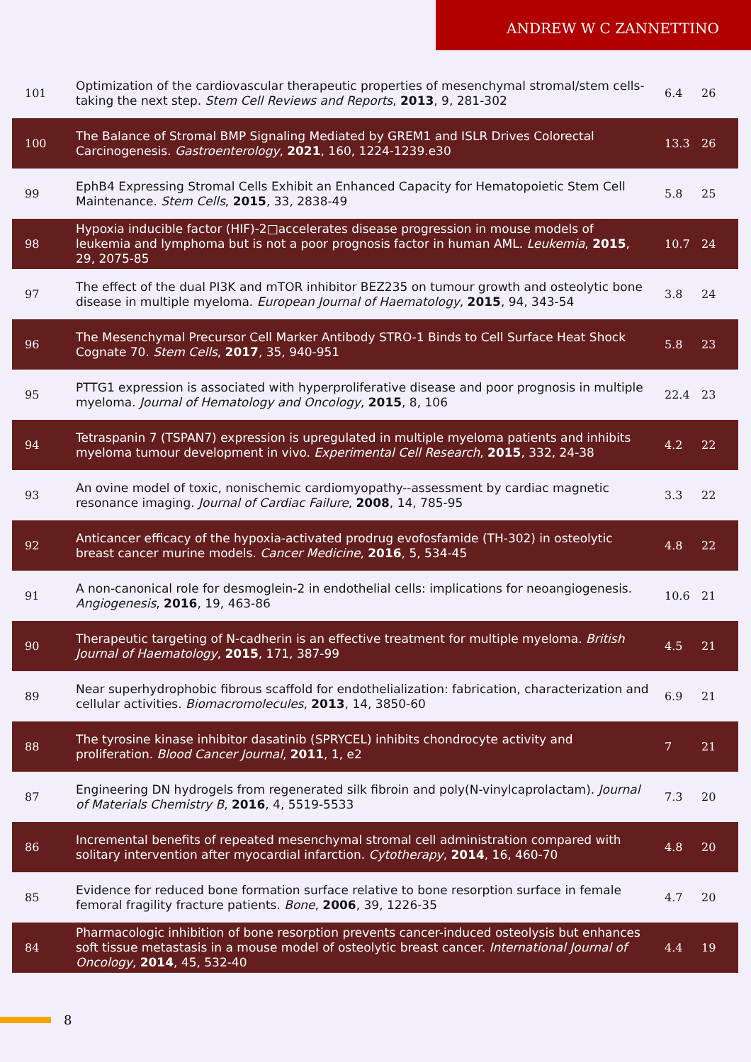ANDREW W C ZANNETTINO
| 101 | Optimization of the cardiovascular therapeutic properties of mesenchymal stromal/stem cells-taking the next step. Stem Cell Reviews and Reports , 2013 , 9, 281-302 | 6.4 | 26 |
| 100 | The Balance of Stromal BMP Signaling Mediated by GREM1 and ISLR Drives Colorectal Carcinogenesis. Gastroenterology , 2021 , 160, 1224-1239.e30 | 13.3 | 26 |
| 99 | EphB4 Expressing Stromal Cells Exhibit an Enhanced Capacity for Hematopoietic Stem Cell Maintenance. Stem Cells , 2015 , 33, 2838-49 | 5.8 | 25 |
| 98 | Hypoxia inducible factor (HIF)-2□accelerates disease progression in mouse models of leukemia and lymphoma but is not a poor prognosis factor in human AML. Leukemia , 2015 , 29, 2075-85 | 10.7 | 24 |
| 97 | The effect of the dual PI3K and mTOR inhibitor BEZ235 on tumour growth and osteolytic bone disease in multiple myeloma. European Journal of Haematology , 2015 , 94, 343-54 | 3.8 | 24 |
| 96 | The Mesenchymal Precursor Cell Marker Antibody STRO-1 Binds to Cell Surface Heat Shock Cognate 70. Stem Cells , 2017 , 35, 940-951 | 5.8 | 23 |
| 95 | PTTG1 expression is associated with hyperproliferative disease and poor prognosis in multiple myeloma. Journal of Hematology and Oncology , 2015 , 8, 106 | 22.4 | 23 |
| 94 | Tetraspanin 7 (TSPAN7) expression is upregulated in multiple myeloma patients and inhibits myeloma tumour development in vivo. Experimental Cell Research , 2015 , 332, 24-38 | 4.2 | 22 |
| 93 | An ovine model of toxic, nonischemic cardiomyopathy--assessment by cardiac magnetic resonance imaging. Journal of Cardiac Failure , 2008 , 14, 785-95 | 3.3 | 22 |
| 92 | Anticancer efficacy of the hypoxia-activated prodrug evofosfamide (TH-302) in osteolytic breast cancer murine models. Cancer Medicine , 2016 , 5, 534-45 | 4.8 | 22 |
| 91 | A non-canonical role for desmoglein-2 in endothelial cells: implications for neoangiogenesis. Angiogenesis , 2016 , 19, 463-86 | 10.6 | 21 |
| 90 | Therapeutic targeting of N-cadherin is an effective treatment for multiple myeloma. British Journal of Haematology , 2015 , 171, 387-99 | 4.5 | 21 |
| 89 | Near superhydrophobic fibrous scaffold for endothelialization: fabrication, characterization and cellular activities. Biomacromolecules , 2013 , 14, 3850-60 | 6.9 | 21 |
| 88 | The tyrosine kinase inhibitor dasatinib (SPRYCEL) inhibits chondrocyte activity and proliferation. Blood Cancer Journal , 2011 , 1, e2 | 7 | 21 |
| 87 | Engineering DN hydrogels from regenerated silk fibroin and poly(N-vinylcaprolactam). Journal of Materials Chemistry B , 2016 , 4, 5519-5533 | 7.3 | 20 |
| 86 | Incremental benefits of repeated mesenchymal stromal cell administration compared with solitary intervention after myocardial infarction. Cytotherapy , 2014 , 16, 460-70 | 4.8 | 20 |
| 85 | Evidence for reduced bone formation surface relative to bone resorption surface in female femoral fragility fracture patients. Bone , 2006 , 39, 1226-35 | 4.7 | 20 |
| 84 | Pharmacologic inhibition of bone resorption prevents cancer-induced osteolysis but enhances soft tissue metastasis in a mouse model of osteolytic breast cancer. International Journal of Oncology , 2014 , 45, 532-40 | 4.4 | 19 |
8